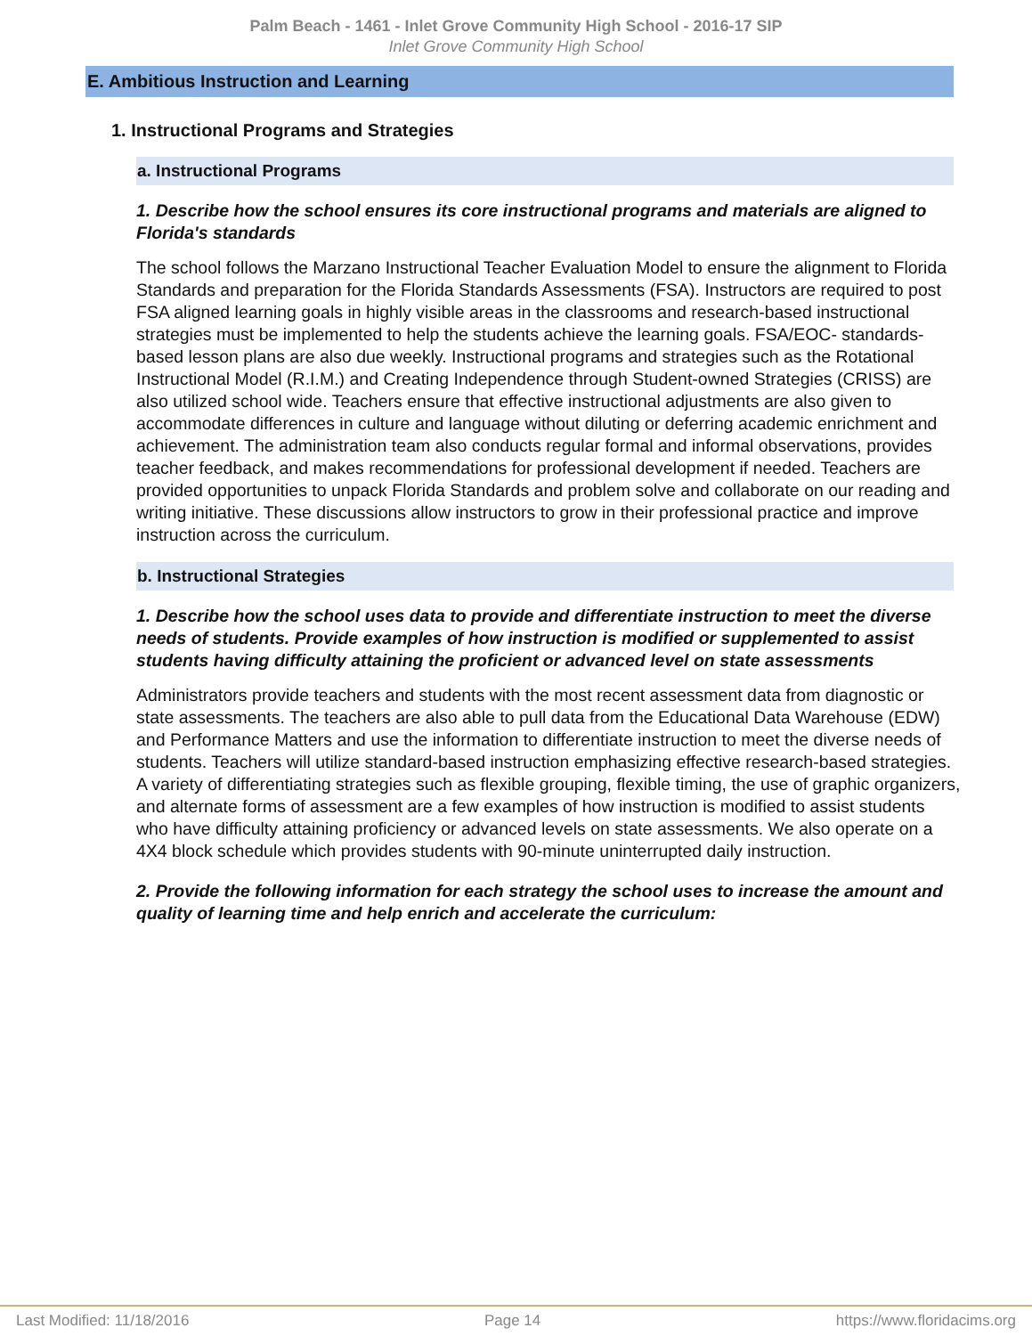Palm Beach - 1461 - Inlet Grove Community High School - 2016-17 SIP
Inlet Grove Community High School
E. Ambitious Instruction and Learning
1. Instructional Programs and Strategies
a. Instructional Programs
1. Describe how the school ensures its core instructional programs and materials are aligned to Florida's standards
The school follows the Marzano Instructional Teacher Evaluation Model to ensure the alignment to Florida Standards and preparation for the Florida Standards Assessments (FSA). Instructors are required to post FSA aligned learning goals in highly visible areas in the classrooms and research-based instructional strategies must be implemented to help the students achieve the learning goals. FSA/EOC- standards-based lesson plans are also due weekly. Instructional programs and strategies such as the Rotational Instructional Model (R.I.M.) and Creating Independence through Student-owned Strategies (CRISS) are also utilized school wide. Teachers ensure that effective instructional adjustments are also given to accommodate differences in culture and language without diluting or deferring academic enrichment and achievement. The administration team also conducts regular formal and informal observations, provides teacher feedback, and makes recommendations for professional development if needed. Teachers are provided opportunities to unpack Florida Standards and problem solve and collaborate on our reading and writing initiative. These discussions allow instructors to grow in their professional practice and improve instruction across the curriculum.
b. Instructional Strategies
1. Describe how the school uses data to provide and differentiate instruction to meet the diverse needs of students. Provide examples of how instruction is modified or supplemented to assist students having difficulty attaining the proficient or advanced level on state assessments
Administrators provide teachers and students with the most recent assessment data from diagnostic or state assessments. The teachers are also able to pull data from the Educational Data Warehouse (EDW) and Performance Matters and use the information to differentiate instruction to meet the diverse needs of students. Teachers will utilize standard-based instruction emphasizing effective research-based strategies. A variety of differentiating strategies such as flexible grouping, flexible timing, the use of graphic organizers, and alternate forms of assessment are a few examples of how instruction is modified to assist students who have difficulty attaining proficiency or advanced levels on state assessments. We also operate on a 4X4 block schedule which provides students with 90-minute uninterrupted daily instruction.
2. Provide the following information for each strategy the school uses to increase the amount and quality of learning time and help enrich and accelerate the curriculum:
Last Modified: 11/18/2016 Page 14 https://www.floridacims.org